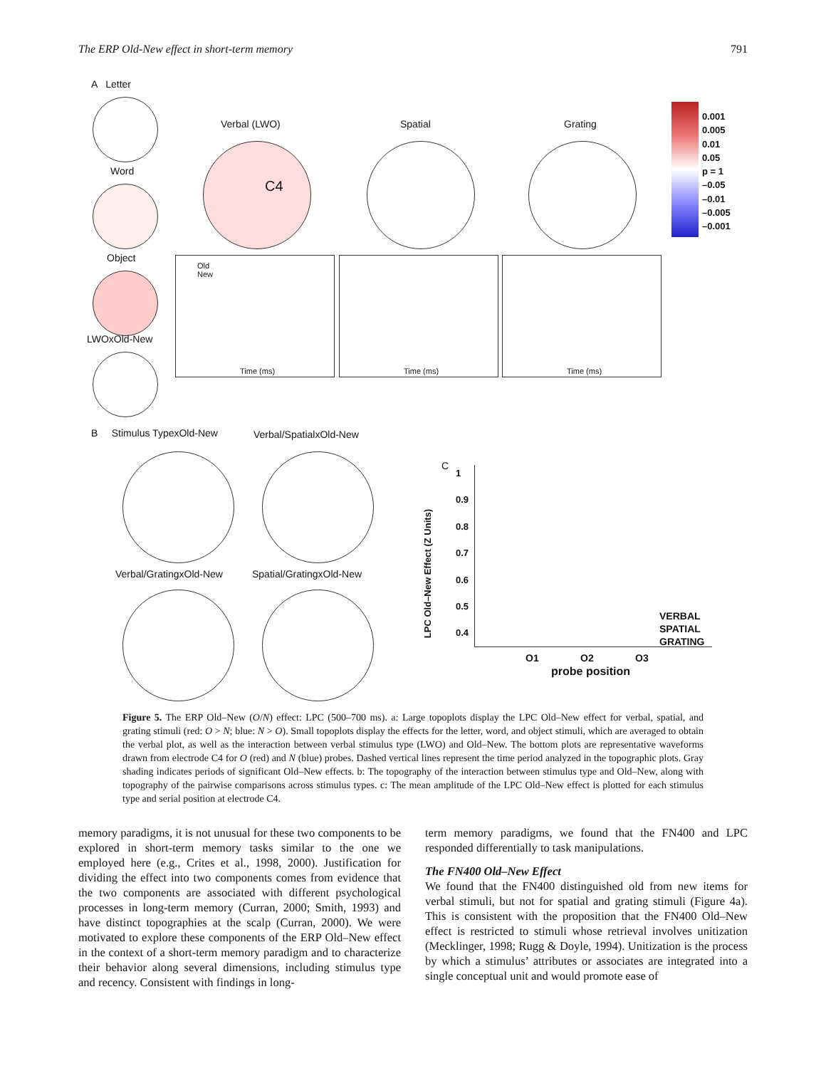The ERP Old-New effect in short-term memory 791
A Letter
Word
Object
LWOxOld-New
Verbal (LWO) Spatial Grating
C4
Old
New
Time (ms)
Time (ms) Time (ms)
0.001
0.005
0.01
0.05
p = 1
–0.05
–0.01
–0.005
–0.001
B Stimulus TypexOld-New Verbal/SpatialxOld-New
Verbal/GratingxOld-New Spatial/GratingxOld-New
C
1
0.9
0.8
0.7
0.6
0.5
0.4
LPC Old–New Effect (Z Units)
VERBAL
SPATIAL
GRATING
O1 O2 O3
probe position
Figure 5. The ERP Old–New (O/N) effect: LPC (500–700 ms). a: Large topoplots display the LPC Old–New effect for verbal, spatial, and grating stimuli (red: O > N; blue: N > O). Small topoplots display the effects for the letter, word, and object stimuli, which are averaged to obtain the verbal plot, as well as the interaction between verbal stimulus type (LWO) and Old–New. The bottom plots are representative waveforms drawn from electrode C4 for O (red) and N (blue) probes. Dashed vertical lines represent the time period analyzed in the topographic plots. Gray shading indicates periods of significant Old–New effects. b: The topography of the interaction between stimulus type and Old–New, along with topography of the pairwise comparisons across stimulus types. c: The mean amplitude of the LPC Old–New effect is plotted for each stimulus type and serial position at electrode C4.
memory paradigms, it is not unusual for these two components to be explored in short-term memory tasks similar to the one we employed here (e.g., Crites et al., 1998, 2000). Justification for dividing the effect into two components comes from evidence that the two components are associated with different psychological processes in long-term memory (Curran, 2000; Smith, 1993) and have distinct topographies at the scalp (Curran, 2000). We were motivated to explore these components of the ERP Old–New effect in the context of a short-term memory paradigm and to characterize their behavior along several dimensions, including stimulus type and recency. Consistent with findings in long-
term memory paradigms, we found that the FN400 and LPC responded differentially to task manipulations.
The FN400 Old–New Effect
We found that the FN400 distinguished old from new items for verbal stimuli, but not for spatial and grating stimuli (Figure 4a). This is consistent with the proposition that the FN400 Old–New effect is restricted to stimuli whose retrieval involves unitization (Mecklinger, 1998; Rugg & Doyle, 1994). Unitization is the process by which a stimulus’ attributes or associates are integrated into a single conceptual unit and would promote ease of